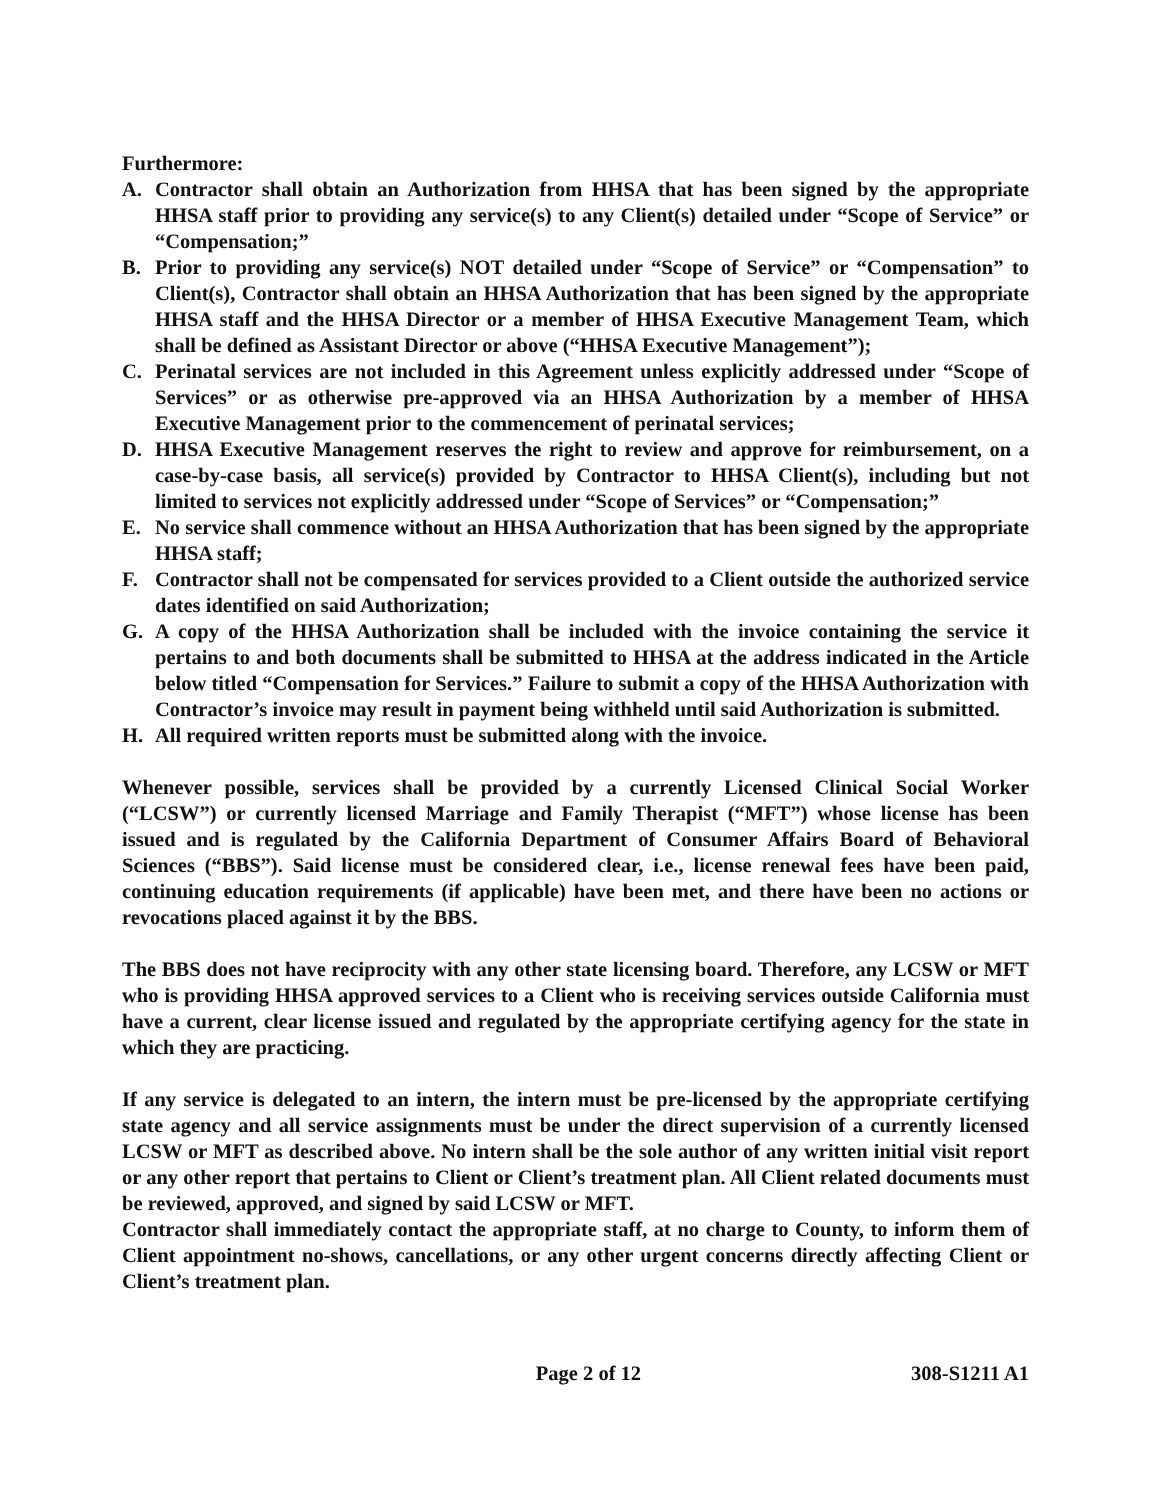Furthermore:
A. Contractor shall obtain an Authorization from HHSA that has been signed by the appropriate HHSA staff prior to providing any service(s) to any Client(s) detailed under “Scope of Service” or “Compensation;”
B. Prior to providing any service(s) NOT detailed under “Scope of Service” or “Compensation” to Client(s), Contractor shall obtain an HHSA Authorization that has been signed by the appropriate HHSA staff and the HHSA Director or a member of HHSA Executive Management Team, which shall be defined as Assistant Director or above (“HHSA Executive Management”);
C. Perinatal services are not included in this Agreement unless explicitly addressed under “Scope of Services” or as otherwise pre-approved via an HHSA Authorization by a member of HHSA Executive Management prior to the commencement of perinatal services;
D. HHSA Executive Management reserves the right to review and approve for reimbursement, on a case-by-case basis, all service(s) provided by Contractor to HHSA Client(s), including but not limited to services not explicitly addressed under “Scope of Services” or “Compensation;”
E. No service shall commence without an HHSA Authorization that has been signed by the appropriate HHSA staff;
F. Contractor shall not be compensated for services provided to a Client outside the authorized service dates identified on said Authorization;
G. A copy of the HHSA Authorization shall be included with the invoice containing the service it pertains to and both documents shall be submitted to HHSA at the address indicated in the Article below titled “Compensation for Services.” Failure to submit a copy of the HHSA Authorization with Contractor’s invoice may result in payment being withheld until said Authorization is submitted.
H. All required written reports must be submitted along with the invoice.
Whenever possible, services shall be provided by a currently Licensed Clinical Social Worker (“LCSW”) or currently licensed Marriage and Family Therapist (“MFT”) whose license has been issued and is regulated by the California Department of Consumer Affairs Board of Behavioral Sciences (“BBS”). Said license must be considered clear, i.e., license renewal fees have been paid, continuing education requirements (if applicable) have been met, and there have been no actions or revocations placed against it by the BBS.
The BBS does not have reciprocity with any other state licensing board. Therefore, any LCSW or MFT who is providing HHSA approved services to a Client who is receiving services outside California must have a current, clear license issued and regulated by the appropriate certifying agency for the state in which they are practicing.
If any service is delegated to an intern, the intern must be pre-licensed by the appropriate certifying state agency and all service assignments must be under the direct supervision of a currently licensed LCSW or MFT as described above. No intern shall be the sole author of any written initial visit report or any other report that pertains to Client or Client’s treatment plan. All Client related documents must be reviewed, approved, and signed by said LCSW or MFT.
Contractor shall immediately contact the appropriate staff, at no charge to County, to inform them of Client appointment no-shows, cancellations, or any other urgent concerns directly affecting Client or Client’s treatment plan.
Page 2 of 12 308-S1211 A1